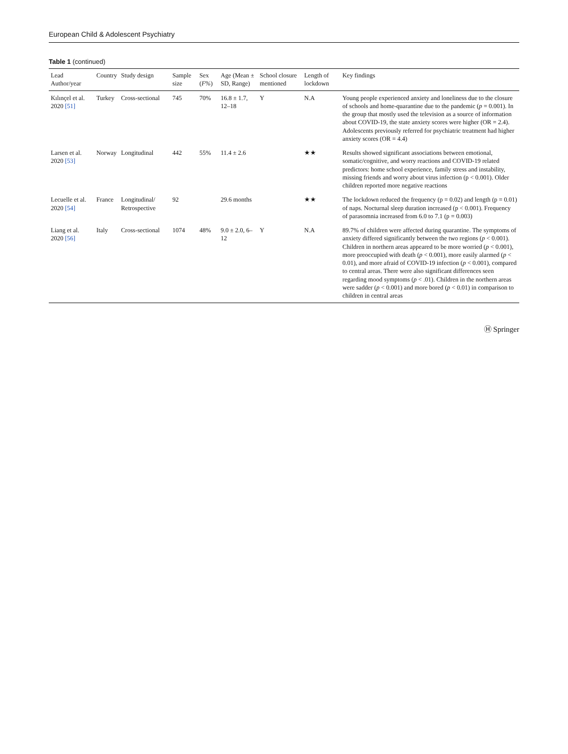European Child & Adolescent Psychiatry
Table 1 (continued)
| Lead Author/year | Country | Study design | Sample size | Sex ( F% ) | Age (Mean ± SD, Range) | School closure mentioned | Length of lockdown | Key findings |
| --- | --- | --- | --- | --- | --- | --- | --- | --- |
| Kılınçel et al. 2020 [51] | Turkey | Cross-sectional | 745 | 70% | 16.8 ± 1.7, 12–18 | Y | N.A | Young people experienced anxiety and loneliness due to the closure of schools and home-quarantine due to the pandemic ( p = 0.001). In the group that mostly used the television as a source of information about COVID-19, the state anxiety scores were higher (OR = 2.4). Adolescents previously referred for psychiatric treatment had higher anxiety scores (OR = 4.4) |
| Larsen et al. 2020 [53] | Norway | Longitudinal | 442 | 55% | 11.4 ± 2.6 | | ★★ | Results showed significant associations between emotional, somatic/cognitive, and worry reactions and COVID-19 related predictors: home school experience, family stress and instability, missing friends and worry about virus infection (p < 0.001). Older children reported more negative reactions |
| Lecuelle et al. 2020 [54] | France | Longitudinal/ Retrospective | 92 | | 29.6 months | | ★★ | The lockdown reduced the frequency (p = 0.02) and length (p = 0.01) of naps. Nocturnal sleep duration increased (p < 0.001). Frequency of parasomnia increased from 6.0 to 7.1 (p = 0.003) |
| Liang et al. 2020 [56] | Italy | Cross-sectional | 1074 | 48% | 9.0 ± 2.0, 6–12 | Y | N.A | 89.7% of children were affected during quarantine. The symptoms of anxiety differed significantly between the two regions ( p < 0.001). Children in northern areas appeared to be more worried ( p < 0.001), more preoccupied with death ( p < 0.001), more easily alarmed ( p < 0.01), and more afraid of COVID-19 infection ( p < 0.001), compared to central areas. There were also significant differences seen regarding mood symptoms ( p < .01). Children in the northern areas were sadder ( p < 0.001) and more bored ( p < 0.01) in comparison to children in central areas |
Ⓗ Springer